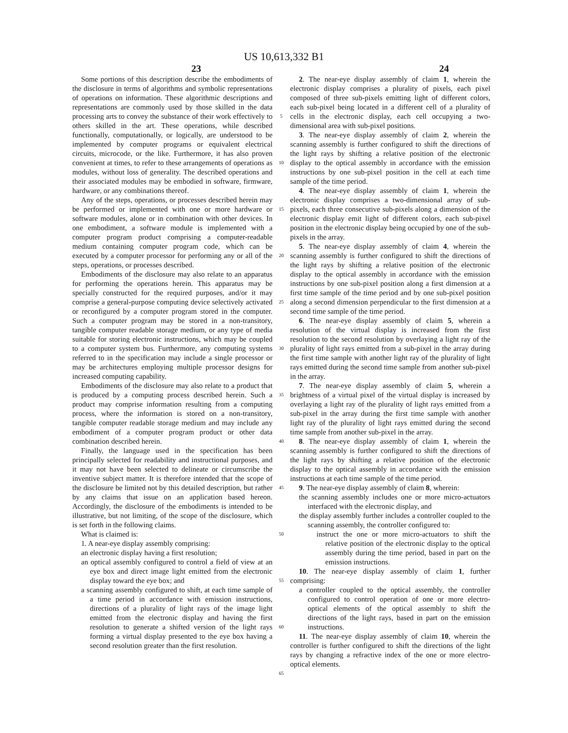US 10,613,332 B1
23 24
Some portions of this description describe the embodiments of the disclosure in terms of algorithms and symbolic representations of operations on information. These algorithmic descriptions and representations are commonly used by those skilled in the data processing arts to convey the substance of their work effectively to others skilled in the art. These operations, while described functionally, computationally, or logically, are understood to be implemented by computer programs or equivalent electrical circuits, microcode, or the like. Furthermore, it has also proven convenient at times, to refer to these arrangements of operations as modules, without loss of generality. The described operations and their associated modules may be embodied in software, firmware, hardware, or any combinations thereof.
Any of the steps, operations, or processes described herein may be performed or implemented with one or more hardware or software modules, alone or in combination with other devices. In one embodiment, a software module is implemented with a computer program product comprising a computer-readable medium containing computer program code, which can be executed by a computer processor for performing any or all of the steps, operations, or processes described.
Embodiments of the disclosure may also relate to an apparatus for performing the operations herein. This apparatus may be specially constructed for the required purposes, and/or it may comprise a general-purpose computing device selectively activated or reconfigured by a computer program stored in the computer. Such a computer program may be stored in a non-transitory, tangible computer readable storage medium, or any type of media suitable for storing electronic instructions, which may be coupled to a computer system bus. Furthermore, any computing systems referred to in the specification may include a single processor or may be architectures employing multiple processor designs for increased computing capability.
Embodiments of the disclosure may also relate to a product that is produced by a computing process described herein. Such a product may comprise information resulting from a computing process, where the information is stored on a non-transitory, tangible computer readable storage medium and may include any embodiment of a computer program product or other data combination described herein.
Finally, the language used in the specification has been principally selected for readability and instructional purposes, and it may not have been selected to delineate or circumscribe the inventive subject matter. It is therefore intended that the scope of the disclosure be limited not by this detailed description, but rather by any claims that issue on an application based hereon. Accordingly, the disclosure of the embodiments is intended to be illustrative, but not limiting, of the scope of the disclosure, which is set forth in the following claims.
What is claimed is:
1. A near-eye display assembly comprising:
an electronic display having a first resolution;
an optical assembly configured to control a field of view at an eye box and direct image light emitted from the electronic display toward the eye box; and
a scanning assembly configured to shift, at each time sample of a time period in accordance with emission instructions, directions of a plurality of light rays of the image light emitted from the electronic display and having the first resolution to generate a shifted version of the light rays forming a virtual display presented to the eye box having a second resolution greater than the first resolution.
5
10
15
20
25
30
35
40
45
50
55
60
65
2. The near-eye display assembly of claim 1, wherein the electronic display comprises a plurality of pixels, each pixel composed of three sub-pixels emitting light of different colors, each sub-pixel being located in a different cell of a plurality of cells in the electronic display, each cell occupying a two-dimensional area with sub-pixel positions.
3. The near-eye display assembly of claim 2, wherein the scanning assembly is further configured to shift the directions of the light rays by shifting a relative position of the electronic display to the optical assembly in accordance with the emission instructions by one sub-pixel position in the cell at each time sample of the time period.
4. The near-eye display assembly of claim 1, wherein the electronic display comprises a two-dimensional array of sub-pixels, each three consecutive sub-pixels along a dimension of the electronic display emit light of different colors, each sub-pixel position in the electronic display being occupied by one of the sub-pixels in the array.
5. The near-eye display assembly of claim 4, wherein the scanning assembly is further configured to shift the directions of the light rays by shifting a relative position of the electronic display to the optical assembly in accordance with the emission instructions by one sub-pixel position along a first dimension at a first time sample of the time period and by one sub-pixel position along a second dimension perpendicular to the first dimension at a second time sample of the time period.
6. The near-eye display assembly of claim 5, wherein a resolution of the virtual display is increased from the first resolution to the second resolution by overlaying a light ray of the plurality of light rays emitted from a sub-pixel in the array during the first time sample with another light ray of the plurality of light rays emitted during the second time sample from another sub-pixel in the array.
7. The near-eye display assembly of claim 5, wherein a brightness of a virtual pixel of the virtual display is increased by overlaying a light ray of the plurality of light rays emitted from a sub-pixel in the array during the first time sample with another light ray of the plurality of light rays emitted during the second time sample from another sub-pixel in the array.
8. The near-eye display assembly of claim 1, wherein the scanning assembly is further configured to shift the directions of the light rays by shifting a relative position of the electronic display to the optical assembly in accordance with the emission instructions at each time sample of the time period.
9. The near-eye display assembly of claim 8, wherein:
the scanning assembly includes one or more micro-actuators interfaced with the electronic display, and
the display assembly further includes a controller coupled to the scanning assembly, the controller configured to:
instruct the one or more micro-actuators to shift the relative position of the electronic display to the optical assembly during the time period, based in part on the emission instructions.
10. The near-eye display assembly of claim 1, further comprising:
a controller coupled to the optical assembly, the controller configured to control operation of one or more electro-optical elements of the optical assembly to shift the directions of the light rays, based in part on the emission instructions.
11. The near-eye display assembly of claim 10, wherein the controller is further configured to shift the directions of the light rays by changing a refractive index of the one or more electro-optical elements.